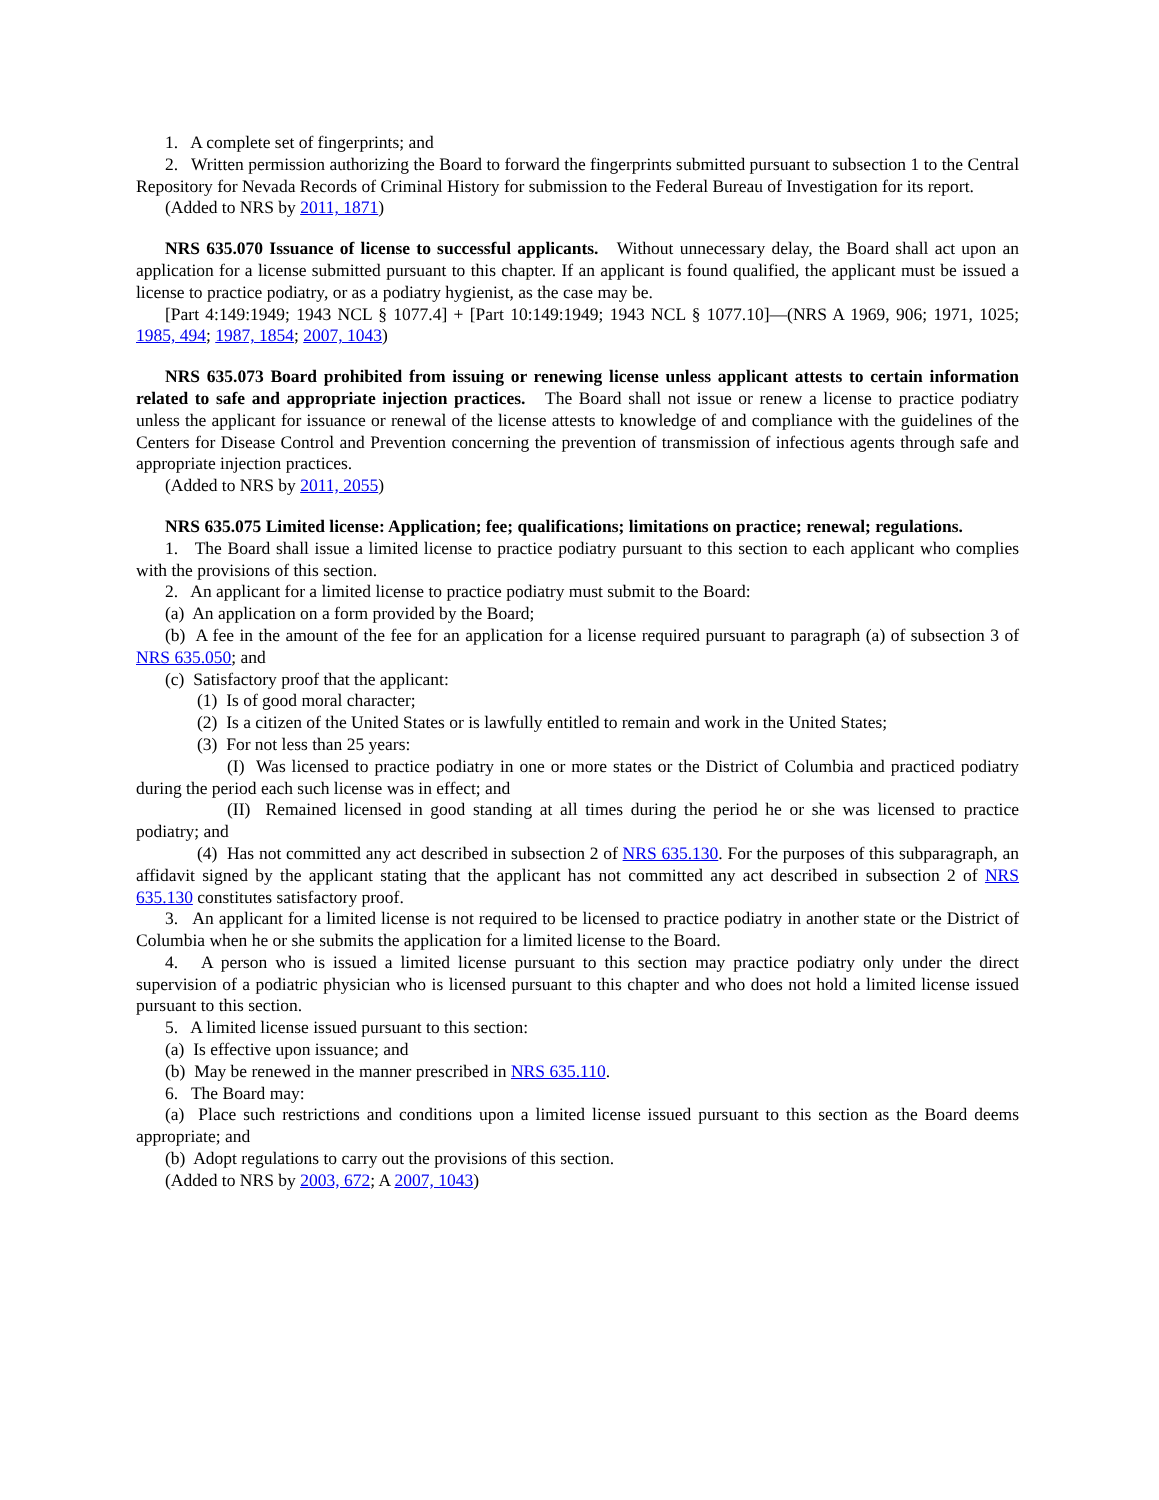1. A complete set of fingerprints; and
2. Written permission authorizing the Board to forward the fingerprints submitted pursuant to subsection 1 to the Central Repository for Nevada Records of Criminal History for submission to the Federal Bureau of Investigation for its report.
(Added to NRS by 2011, 1871)
NRS 635.070 Issuance of license to successful applicants. Without unnecessary delay, the Board shall act upon an application for a license submitted pursuant to this chapter. If an applicant is found qualified, the applicant must be issued a license to practice podiatry, or as a podiatry hygienist, as the case may be.
[Part 4:149:1949; 1943 NCL § 1077.4] + [Part 10:149:1949; 1943 NCL § 1077.10]—(NRS A 1969, 906; 1971, 1025; 1985, 494; 1987, 1854; 2007, 1043)
NRS 635.073 Board prohibited from issuing or renewing license unless applicant attests to certain information related to safe and appropriate injection practices. The Board shall not issue or renew a license to practice podiatry unless the applicant for issuance or renewal of the license attests to knowledge of and compliance with the guidelines of the Centers for Disease Control and Prevention concerning the prevention of transmission of infectious agents through safe and appropriate injection practices.
(Added to NRS by 2011, 2055)
NRS 635.075 Limited license: Application; fee; qualifications; limitations on practice; renewal; regulations.
1. The Board shall issue a limited license to practice podiatry pursuant to this section to each applicant who complies with the provisions of this section.
2. An applicant for a limited license to practice podiatry must submit to the Board:
(a) An application on a form provided by the Board;
(b) A fee in the amount of the fee for an application for a license required pursuant to paragraph (a) of subsection 3 of NRS 635.050; and
(c) Satisfactory proof that the applicant:
(1) Is of good moral character;
(2) Is a citizen of the United States or is lawfully entitled to remain and work in the United States;
(3) For not less than 25 years:
(I) Was licensed to practice podiatry in one or more states or the District of Columbia and practiced podiatry during the period each such license was in effect; and
(II) Remained licensed in good standing at all times during the period he or she was licensed to practice podiatry; and
(4) Has not committed any act described in subsection 2 of NRS 635.130. For the purposes of this subparagraph, an affidavit signed by the applicant stating that the applicant has not committed any act described in subsection 2 of NRS 635.130 constitutes satisfactory proof.
3. An applicant for a limited license is not required to be licensed to practice podiatry in another state or the District of Columbia when he or she submits the application for a limited license to the Board.
4. A person who is issued a limited license pursuant to this section may practice podiatry only under the direct supervision of a podiatric physician who is licensed pursuant to this chapter and who does not hold a limited license issued pursuant to this section.
5. A limited license issued pursuant to this section:
(a) Is effective upon issuance; and
(b) May be renewed in the manner prescribed in NRS 635.110.
6. The Board may:
(a) Place such restrictions and conditions upon a limited license issued pursuant to this section as the Board deems appropriate; and
(b) Adopt regulations to carry out the provisions of this section.
(Added to NRS by 2003, 672; A 2007, 1043)